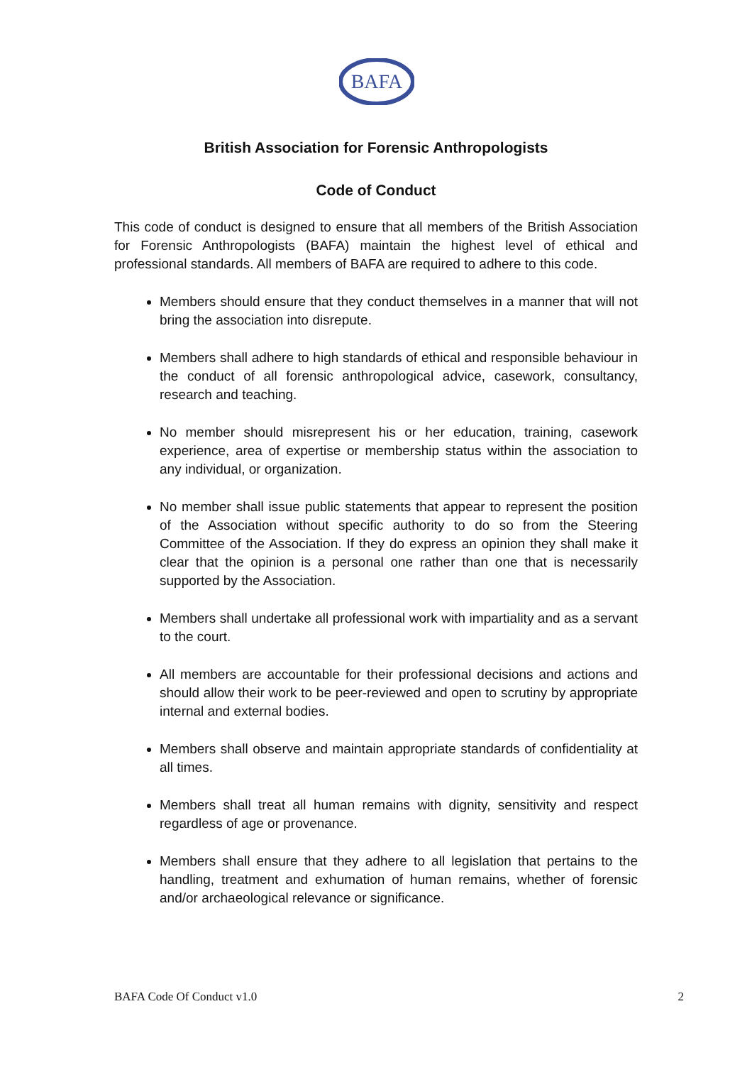BAFA
British Association for Forensic Anthropologists
Code of Conduct
This code of conduct is designed to ensure that all members of the British Association for Forensic Anthropologists (BAFA) maintain the highest level of ethical and professional standards. All members of BAFA are required to adhere to this code.
Members should ensure that they conduct themselves in a manner that will not bring the association into disrepute.
Members shall adhere to high standards of ethical and responsible behaviour in the conduct of all forensic anthropological advice, casework, consultancy, research and teaching.
No member should misrepresent his or her education, training, casework experience, area of expertise or membership status within the association to any individual, or organization.
No member shall issue public statements that appear to represent the position of the Association without specific authority to do so from the Steering Committee of the Association. If they do express an opinion they shall make it clear that the opinion is a personal one rather than one that is necessarily supported by the Association.
Members shall undertake all professional work with impartiality and as a servant to the court.
All members are accountable for their professional decisions and actions and should allow their work to be peer-reviewed and open to scrutiny by appropriate internal and external bodies.
Members shall observe and maintain appropriate standards of confidentiality at all times.
Members shall treat all human remains with dignity, sensitivity and respect regardless of age or provenance.
Members shall ensure that they adhere to all legislation that pertains to the handling, treatment and exhumation of human remains, whether of forensic and/or archaeological relevance or significance.
BAFA Code Of Conduct v1.0 2